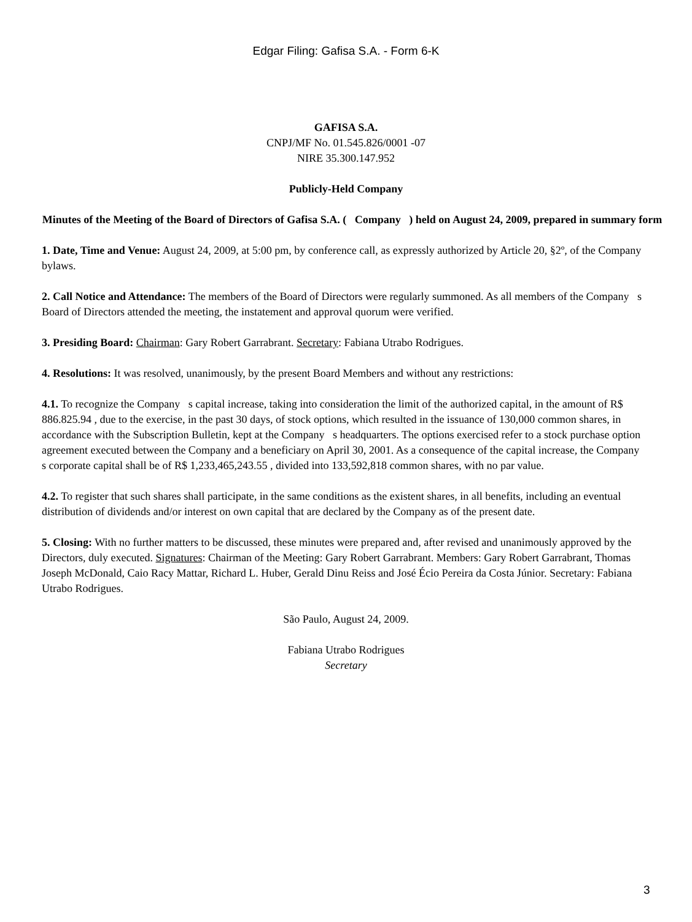Edgar Filing: Gafisa S.A. - Form 6-K
GAFISA S.A.
CNPJ/MF No. 01.545.826/0001 -07
NIRE 35.300.147.952
Publicly-Held Company
Minutes of the Meeting of the Board of Directors of Gafisa S.A. ( Company ) held on August 24, 2009, prepared in summary form
1. Date, Time and Venue: August 24, 2009, at 5:00 pm, by conference call, as expressly authorized by Article 20, §2º, of the Company bylaws.
2. Call Notice and Attendance: The members of the Board of Directors were regularly summoned. As all members of the Company s Board of Directors attended the meeting, the instatement and approval quorum were verified.
3. Presiding Board: Chairman: Gary Robert Garrabrant. Secretary: Fabiana Utrabo Rodrigues.
4. Resolutions: It was resolved, unanimously, by the present Board Members and without any restrictions:
4.1. To recognize the Company s capital increase, taking into consideration the limit of the authorized capital, in the amount of R$ 886.825.94 , due to the exercise, in the past 30 days, of stock options, which resulted in the issuance of 130,000 common shares, in accordance with the Subscription Bulletin, kept at the Company s headquarters. The options exercised refer to a stock purchase option agreement executed between the Company and a beneficiary on April 30, 2001. As a consequence of the capital increase, the Company s corporate capital shall be of R$ 1,233,465,243.55 , divided into 133,592,818 common shares, with no par value.
4.2. To register that such shares shall participate, in the same conditions as the existent shares, in all benefits, including an eventual distribution of dividends and/or interest on own capital that are declared by the Company as of the present date.
5. Closing: With no further matters to be discussed, these minutes were prepared and, after revised and unanimously approved by the Directors, duly executed. Signatures: Chairman of the Meeting: Gary Robert Garrabrant. Members: Gary Robert Garrabrant, Thomas Joseph McDonald, Caio Racy Mattar, Richard L. Huber, Gerald Dinu Reiss and José Écio Pereira da Costa Júnior. Secretary: Fabiana Utrabo Rodrigues.
São Paulo, August 24, 2009.
Fabiana Utrabo Rodrigues
Secretary
3